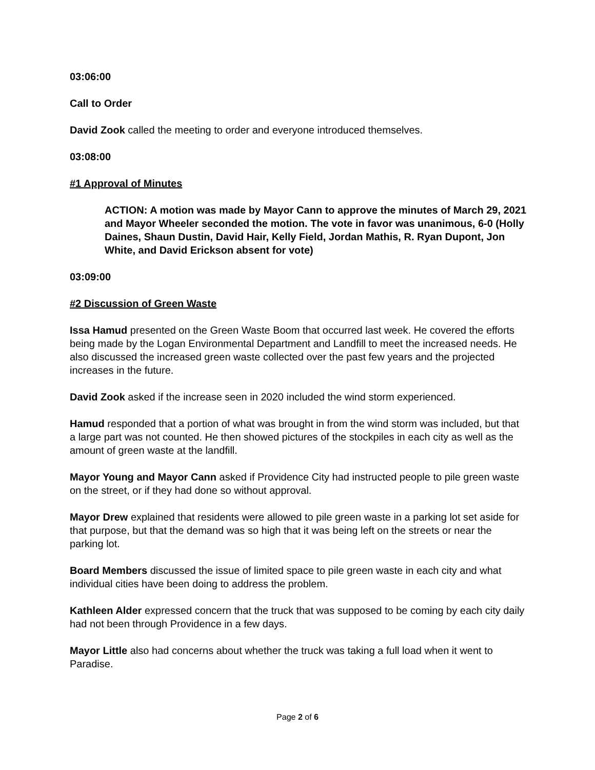03:06:00
Call to Order
David Zook called the meeting to order and everyone introduced themselves.
03:08:00
#1 Approval of Minutes
ACTION: A motion was made by Mayor Cann to approve the minutes of March 29, 2021 and Mayor Wheeler seconded the motion. The vote in favor was unanimous, 6-0 (Holly Daines, Shaun Dustin, David Hair, Kelly Field, Jordan Mathis, R. Ryan Dupont, Jon White, and David Erickson absent for vote)
03:09:00
#2 Discussion of Green Waste
Issa Hamud presented on the Green Waste Boom that occurred last week. He covered the efforts being made by the Logan Environmental Department and Landfill to meet the increased needs. He also discussed the increased green waste collected over the past few years and the projected increases in the future.
David Zook asked if the increase seen in 2020 included the wind storm experienced.
Hamud responded that a portion of what was brought in from the wind storm was included, but that a large part was not counted. He then showed pictures of the stockpiles in each city as well as the amount of green waste at the landfill.
Mayor Young and Mayor Cann asked if Providence City had instructed people to pile green waste on the street, or if they had done so without approval.
Mayor Drew explained that residents were allowed to pile green waste in a parking lot set aside for that purpose, but that the demand was so high that it was being left on the streets or near the parking lot.
Board Members discussed the issue of limited space to pile green waste in each city and what individual cities have been doing to address the problem.
Kathleen Alder expressed concern that the truck that was supposed to be coming by each city daily had not been through Providence in a few days.
Mayor Little also had concerns about whether the truck was taking a full load when it went to Paradise.
Page 2 of 6